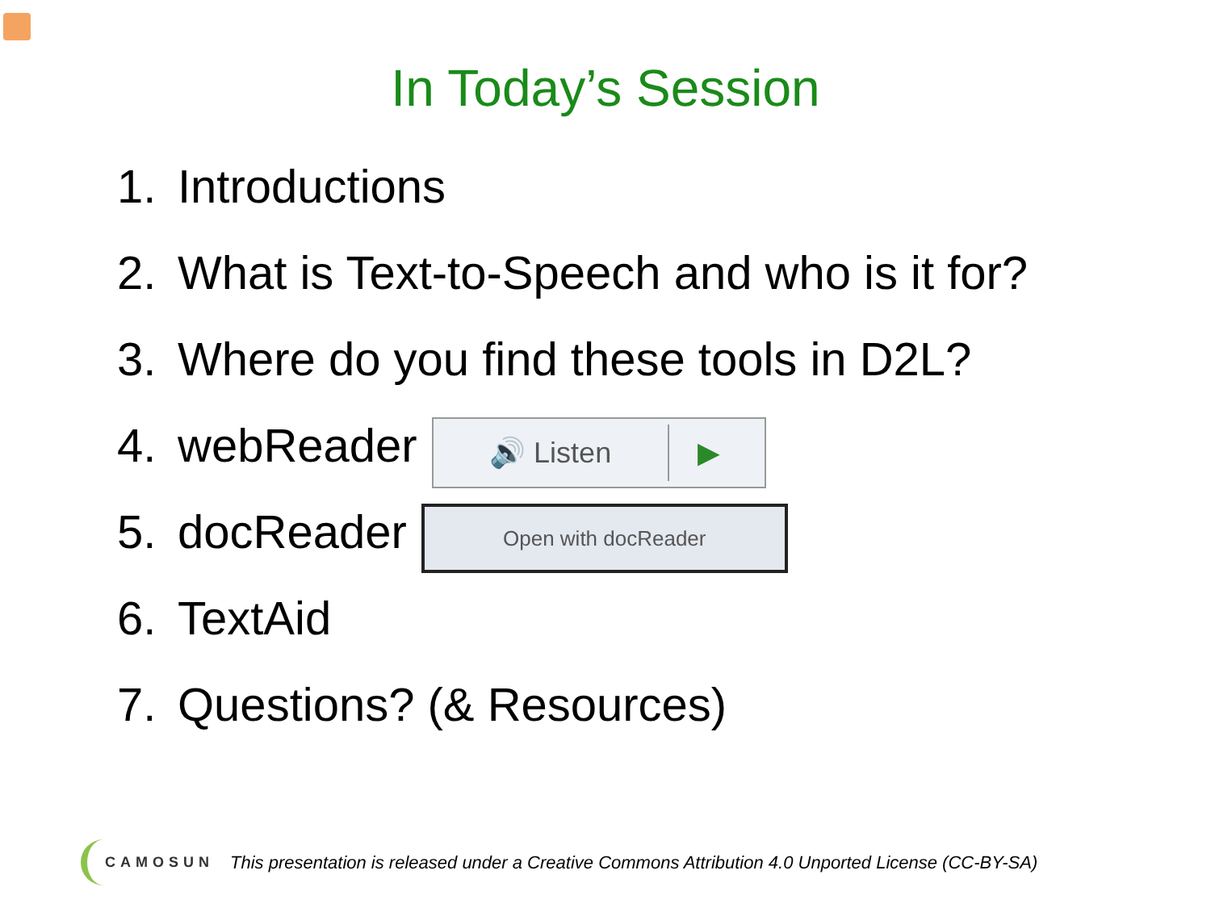In Today’s Session
1. Introductions
2. What is Text-to-Speech and who is it for?
3. Where do you find these tools in D2L?
4. webReader 🔊 Listen ▶
5. docReader Open with docReader
6. TextAid
7. Questions? (& Resources)
CAMOSUN This presentation is released under a Creative Commons Attribution 4.0 Unported License (CC-BY-SA)